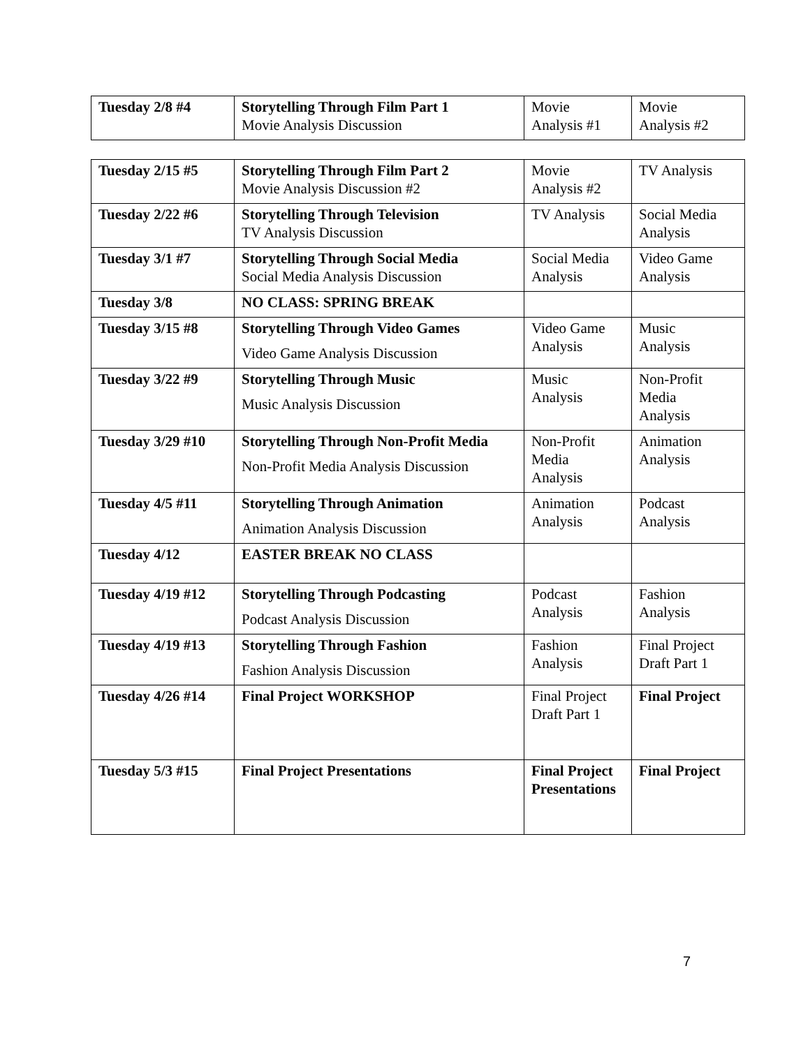| Tuesday 2/8 #4 | Storytelling Through Film Part 1 Movie Analysis Discussion | Movie Analysis #1 | Movie Analysis #2 |
| Tuesday 2/15 #5 | Storytelling Through Film Part 2 Movie Analysis Discussion #2 | Movie Analysis #2 | TV Analysis |
| Tuesday 2/22 #6 | Storytelling Through Television TV Analysis Discussion | TV Analysis | Social Media Analysis |
| Tuesday 3/1 #7 | Storytelling Through Social Media Social Media Analysis Discussion | Social Media Analysis | Video Game Analysis |
| Tuesday 3/8 | NO CLASS: SPRING BREAK | | |
| Tuesday 3/15 #8 | Storytelling Through Video Games Video Game Analysis Discussion | Video Game Analysis | Music Analysis |
| Tuesday 3/22 #9 | Storytelling Through Music Music Analysis Discussion | Music Analysis | Non-Profit Media Analysis |
| Tuesday 3/29 #10 | Storytelling Through Non-Profit Media Non-Profit Media Analysis Discussion | Non-Profit Media Analysis | Animation Analysis |
| Tuesday 4/5 #11 | Storytelling Through Animation Animation Analysis Discussion | Animation Analysis | Podcast Analysis |
| Tuesday 4/12 | EASTER BREAK NO CLASS | | |
| Tuesday 4/19 #12 | Storytelling Through Podcasting Podcast Analysis Discussion | Podcast Analysis | Fashion Analysis |
| Tuesday 4/19 #13 | Storytelling Through Fashion Fashion Analysis Discussion | Fashion Analysis | Final Project Draft Part 1 |
| Tuesday 4/26 #14 | Final Project WORKSHOP | Final Project Draft Part 1 | Final Project |
| Tuesday 5/3 #15 | Final Project Presentations | Final Project Presentations | Final Project |
7